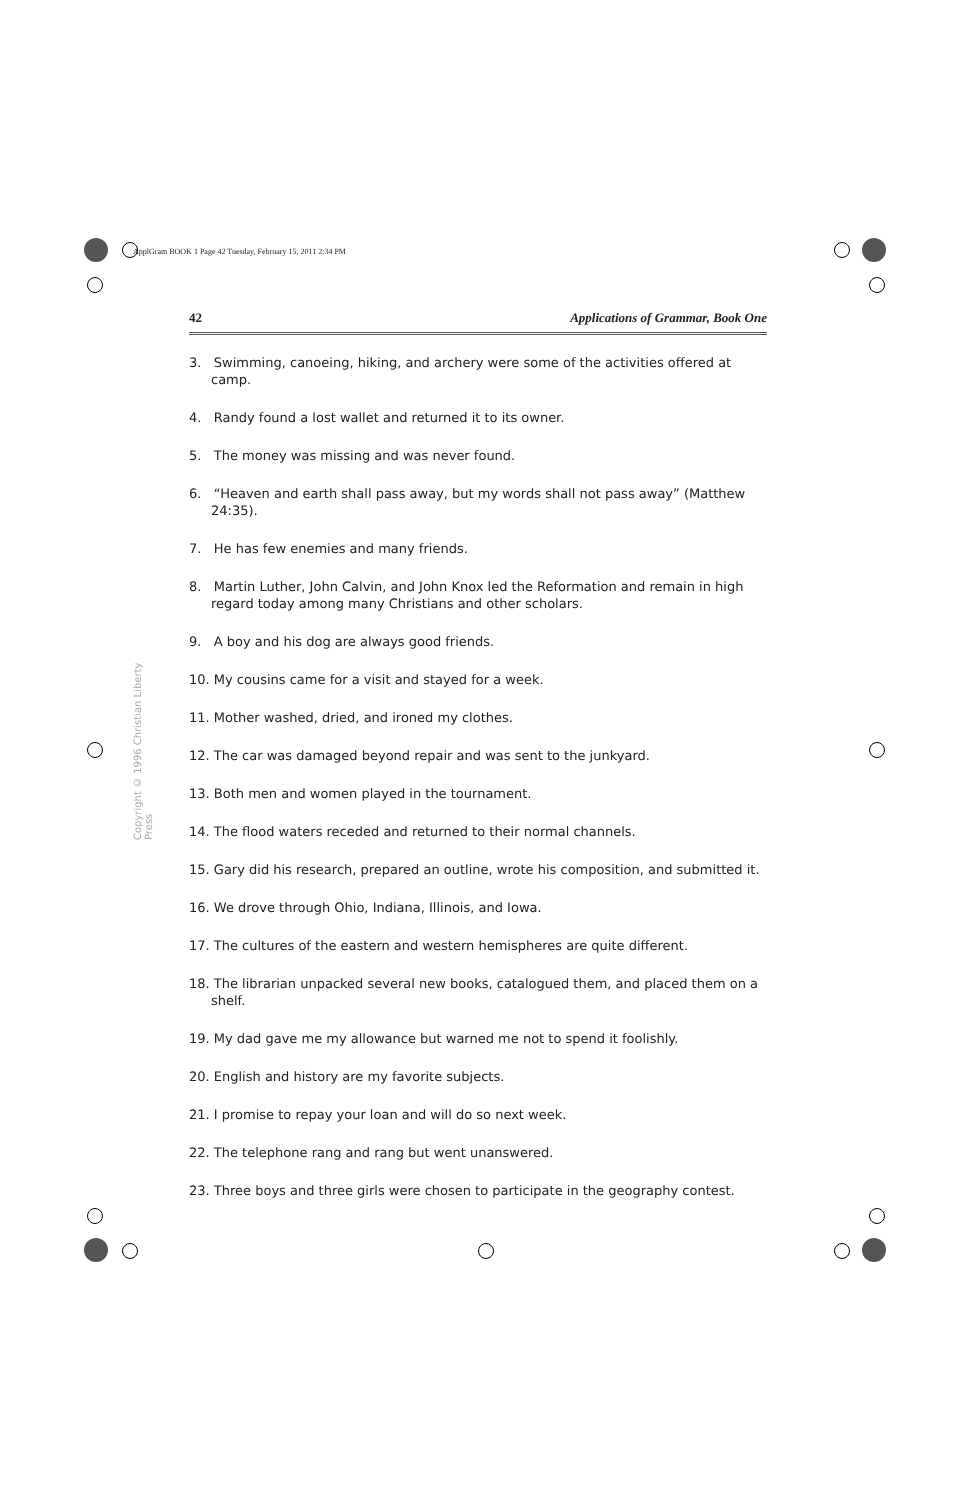ApplGram BOOK 1 Page 42 Tuesday, February 15, 2011 2:34 PM
42 Applications of Grammar, Book One
Copyright © 1996 Christian Liberty Press
3. Swimming, canoeing, hiking, and archery were some of the activities offered at camp.
4. Randy found a lost wallet and returned it to its owner.
5. The money was missing and was never found.
6. “Heaven and earth shall pass away, but my words shall not pass away” (Matthew 24:35).
7. He has few enemies and many friends.
8. Martin Luther, John Calvin, and John Knox led the Reformation and remain in high regard today among many Christians and other scholars.
9. A boy and his dog are always good friends.
10. My cousins came for a visit and stayed for a week.
11. Mother washed, dried, and ironed my clothes.
12. The car was damaged beyond repair and was sent to the junkyard.
13. Both men and women played in the tournament.
14. The flood waters receded and returned to their normal channels.
15. Gary did his research, prepared an outline, wrote his composition, and submitted it.
16. We drove through Ohio, Indiana, Illinois, and Iowa.
17. The cultures of the eastern and western hemispheres are quite different.
18. The librarian unpacked several new books, catalogued them, and placed them on a shelf.
19. My dad gave me my allowance but warned me not to spend it foolishly.
20. English and history are my favorite subjects.
21. I promise to repay your loan and will do so next week.
22. The telephone rang and rang but went unanswered.
23. Three boys and three girls were chosen to participate in the geography contest.